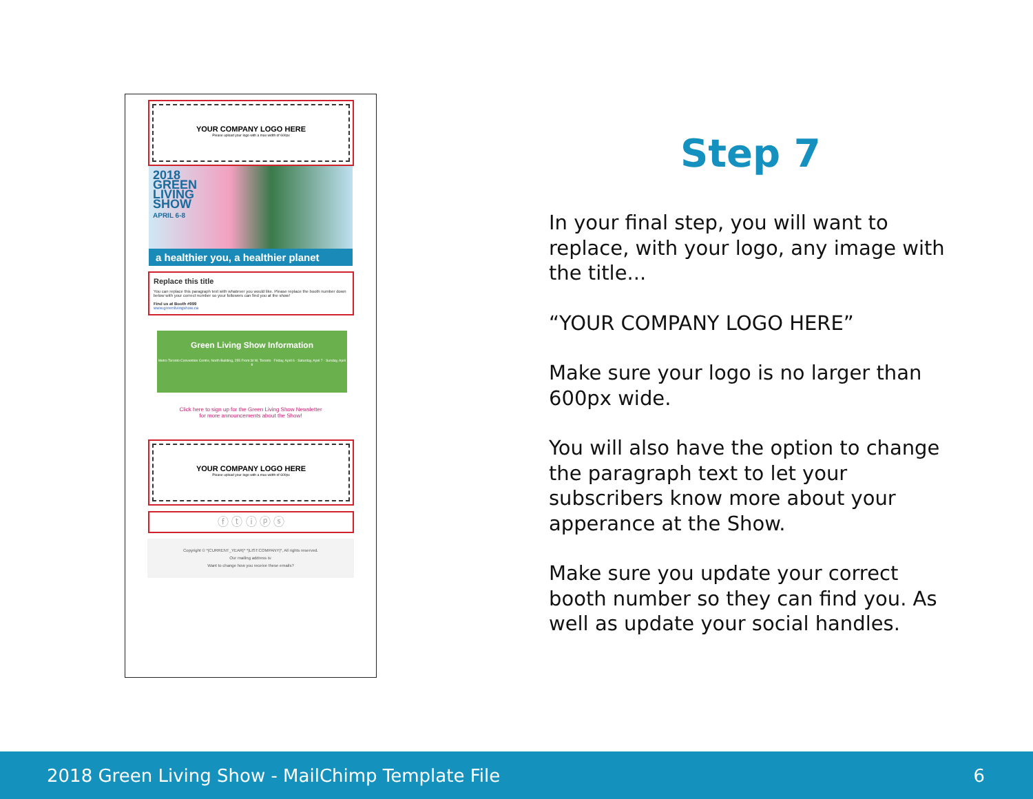YOUR COMPANY LOGO HERE
Please upload your logo with a max width of 600px
2018
GREEN
LIVING
SHOW
APRIL 6-8
a healthier you, a healthier planet
Replace this title
You can replace this paragraph text with whatever you would like. Please replace the booth number down below with your correct number so your followers can find you at the show!
Find us at Booth #999
www.greenlivingshow.ca
Green Living Show Information
Metro Toronto Convention Centre, North Building, 255 Front St W, Toronto Friday, April 6 · Saturday, April 7 · Sunday, April 8
Click here to sign up for the Green Living Show Newsletter
for more announcements about the Show!
YOUR COMPANY LOGO HERE
Please upload your logo with a max width of 600px
ⓕ ⓣ ⓘ ⓟ ⓢ
Copyright © *|CURRENT_YEAR|* *|LIST:COMPANY|*, All rights reserved.
Our mailing address is:
Want to change how you receive these emails?
Step 7
In your final step, you will want to replace, with your logo, any image with the title...
“YOUR COMPANY LOGO HERE”
Make sure your logo is no larger than 600px wide.
You will also have the option to change the paragraph text to let your subscribers know more about your apperance at the Show.
Make sure you update your correct booth number so they can find you. As well as update your social handles.
2018 Green Living Show - MailChimp Template File 6